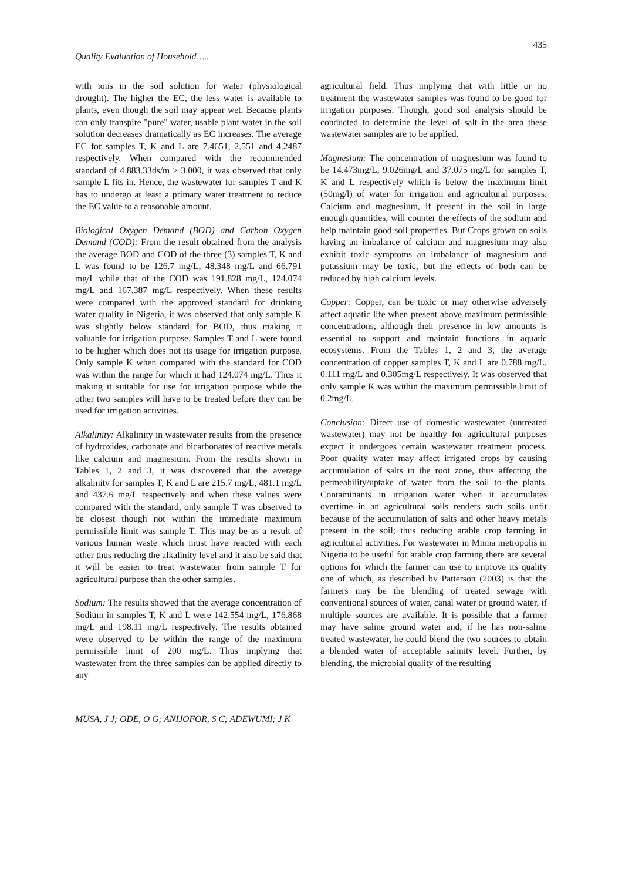435
Quality Evaluation of Household…..
with ions in the soil solution for water (physiological drought). The higher the EC, the less water is available to plants, even though the soil may appear wet. Because plants can only transpire "pure" water, usable plant water in the soil solution decreases dramatically as EC increases. The average EC for samples T, K and L are 7.4651, 2.551 and 4.2487 respectively. When compared with the recommended standard of 4.883.33ds/m > 3.000, it was observed that only sample L fits in. Hence, the wastewater for samples T and K has to undergo at least a primary water treatment to reduce the EC value to a reasonable amount.
Biological Oxygen Demand (BOD) and Carbon Oxygen Demand (COD): From the result obtained from the analysis the average BOD and COD of the three (3) samples T, K and L was found to be 126.7 mg/L, 48.348 mg/L and 66.791 mg/L while that of the COD was 191.828 mg/L, 124.074 mg/L and 167.387 mg/L respectively. When these results were compared with the approved standard for drinking water quality in Nigeria, it was observed that only sample K was slightly below standard for BOD, thus making it valuable for irrigation purpose. Samples T and L were found to be higher which does not its usage for irrigation purpose. Only sample K when compared with the standard for COD was within the range for which it had 124.074 mg/L. Thus it making it suitable for use for irrigation purpose while the other two samples will have to be treated before they can be used for irrigation activities.
Alkalinity: Alkalinity in wastewater results from the presence of hydroxides, carbonate and bicarbonates of reactive metals like calcium and magnesium. From the results shown in Tables 1, 2 and 3, it was discovered that the average alkalinity for samples T, K and L are 215.7 mg/L, 481.1 mg/L and 437.6 mg/L respectively and when these values were compared with the standard, only sample T was observed to be closest though not within the immediate maximum permissible limit was sample T. This may be as a result of various human waste which must have reacted with each other thus reducing the alkalinity level and it also be said that it will be easier to treat wastewater from sample T for agricultural purpose than the other samples.
Sodium: The results showed that the average concentration of Sodium in samples T, K and L were 142.554 mg/L, 176.868 mg/L and 198.11 mg/L respectively. The results obtained were observed to be within the range of the maximum permissible limit of 200 mg/L. Thus implying that wastewater from the three samples can be applied directly to any
agricultural field. Thus implying that with little or no treatment the wastewater samples was found to be good for irrigation purposes. Though, good soil analysis should be conducted to determine the level of salt in the area these wastewater samples are to be applied.
Magnesium: The concentration of magnesium was found to be 14.473mg/L, 9.026mg/L and 37.075 mg/L for samples T, K and L respectively which is below the maximum limit (50mg/l) of water for irrigation and agricultural purposes. Calcium and magnesium, if present in the soil in large enough quantities, will counter the effects of the sodium and help maintain good soil properties. But Crops grown on soils having an imbalance of calcium and magnesium may also exhibit toxic symptoms an imbalance of magnesium and potassium may be toxic, but the effects of both can be reduced by high calcium levels.
Copper: Copper, can be toxic or may otherwise adversely affect aquatic life when present above maximum permissible concentrations, although their presence in low amounts is essential to support and maintain functions in aquatic ecosystems. From the Tables 1, 2 and 3, the average concentration of copper samples T, K and L are 0.788 mg/L, 0.111 mg/L and 0.305mg/L respectively. It was observed that only sample K was within the maximum permissible limit of 0.2mg/L.
Conclusion: Direct use of domestic wastewater (untreated wastewater) may not be healthy for agricultural purposes expect it undergoes certain wastewater treatment process. Poor quality water may affect irrigated crops by causing accumulation of salts in the root zone, thus affecting the permeability/uptake of water from the soil to the plants. Contaminants in irrigation water when it accumulates overtime in an agricultural soils renders such soils unfit because of the accumulation of salts and other heavy metals present in the soil; thus reducing arable crop farming in agricultural activities. For wastewater in Minna metropolis in Nigeria to be useful for arable crop farming there are several options for which the farmer can use to improve its quality one of which, as described by Patterson (2003) is that the farmers may be the blending of treated sewage with conventional sources of water, canal water or ground water, if multiple sources are available. It is possible that a farmer may have saline ground water and, if he has non-saline treated wastewater, he could blend the two sources to obtain a blended water of acceptable salinity level. Further, by blending, the microbial quality of the resulting
MUSA, J J; ODE, O G; ANIJOFOR, S C; ADEWUMI; J K